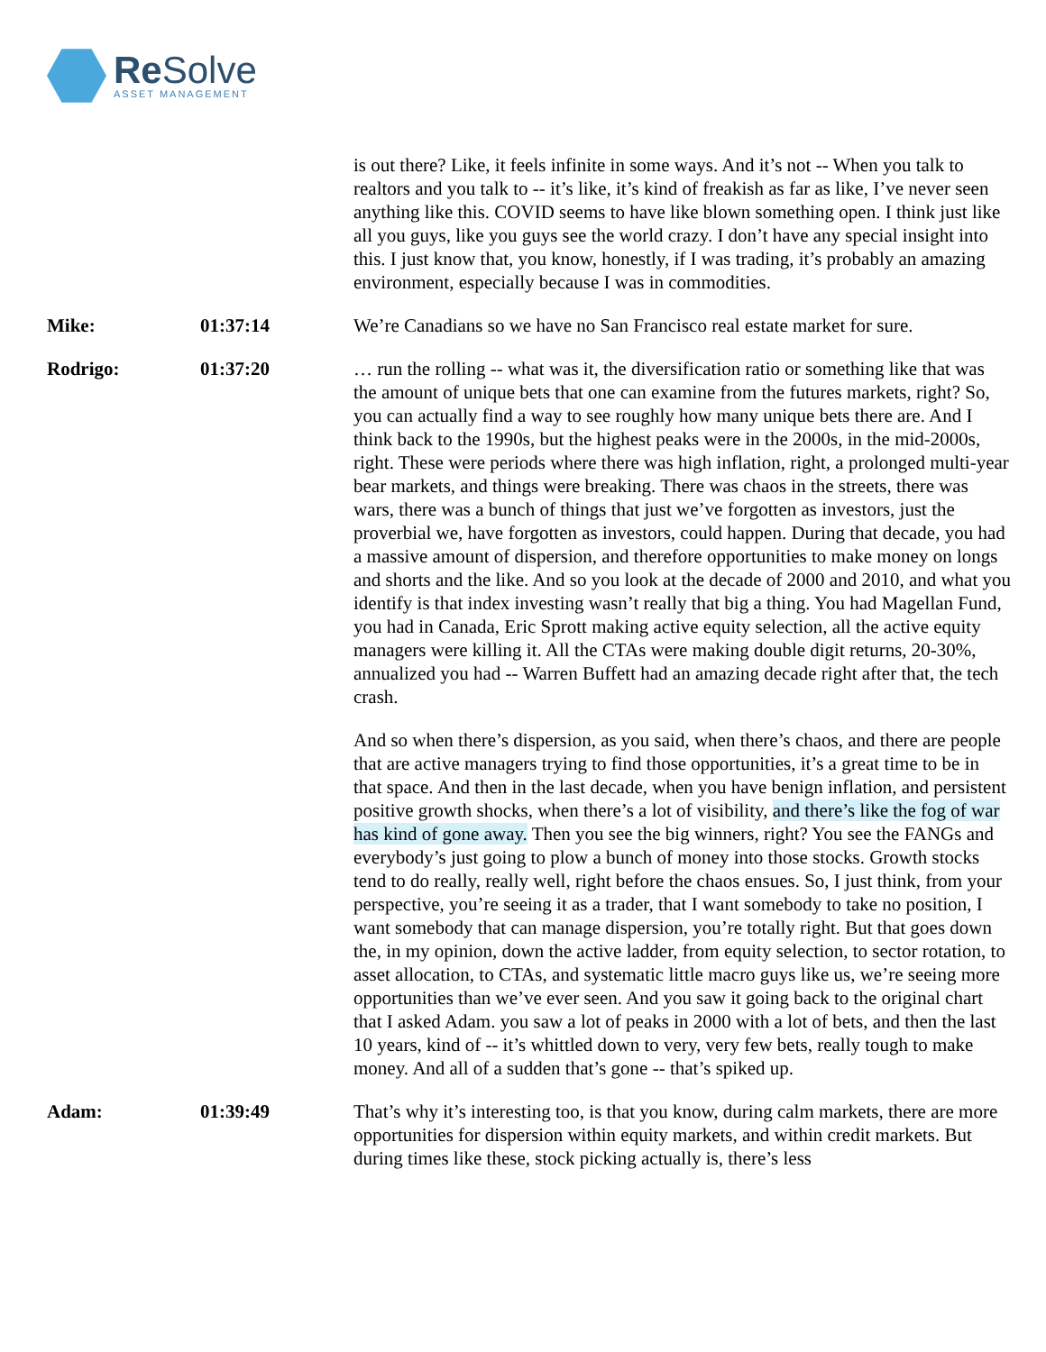Re Solve
ASSET MANAGEMENT
is out there? Like, it feels infinite in some ways. And it’s not -- When you talk to realtors and you talk to -- it’s like, it’s kind of freakish as far as like, I’ve never seen anything like this. COVID seems to have like blown something open. I think just like all you guys, like you guys see the world crazy. I don’t have any special insight into this. I just know that, you know, honestly, if I was trading, it’s probably an amazing environment, especially because I was in commodities.
Mike: 01:37:14 We’re Canadians so we have no San Francisco real estate market for sure.
Rodrigo: 01:37:20 … run the rolling -- what was it, the diversification ratio or something like that was the amount of unique bets that one can examine from the futures markets, right? So, you can actually find a way to see roughly how many unique bets there are. And I think back to the 1990s, but the highest peaks were in the 2000s, in the mid-2000s, right. These were periods where there was high inflation, right, a prolonged multi-year bear markets, and things were breaking. There was chaos in the streets, there was wars, there was a bunch of things that just we’ve forgotten as investors, just the proverbial we, have forgotten as investors, could happen. During that decade, you had a massive amount of dispersion, and therefore opportunities to make money on longs and shorts and the like. And so you look at the decade of 2000 and 2010, and what you identify is that index investing wasn’t really that big a thing. You had Magellan Fund, you had in Canada, Eric Sprott making active equity selection, all the active equity managers were killing it. All the CTAs were making double digit returns, 20-30%, annualized you had -- Warren Buffett had an amazing decade right after that, the tech crash.
And so when there’s dispersion, as you said, when there’s chaos, and there are people that are active managers trying to find those opportunities, it’s a great time to be in that space. And then in the last decade, when you have benign inflation, and persistent positive growth shocks, when there’s a lot of visibility, and there’s like the fog of war has kind of gone away. Then you see the big winners, right? You see the FANGs and everybody’s just going to plow a bunch of money into those stocks. Growth stocks tend to do really, really well, right before the chaos ensues. So, I just think, from your perspective, you’re seeing it as a trader, that I want somebody to take no position, I want somebody that can manage dispersion, you’re totally right. But that goes down the, in my opinion, down the active ladder, from equity selection, to sector rotation, to asset allocation, to CTAs, and systematic little macro guys like us, we’re seeing more opportunities than we’ve ever seen. And you saw it going back to the original chart that I asked Adam. you saw a lot of peaks in 2000 with a lot of bets, and then the last 10 years, kind of -- it’s whittled down to very, very few bets, really tough to make money. And all of a sudden that’s gone -- that’s spiked up.
Adam: 01:39:49 That’s why it’s interesting too, is that you know, during calm markets, there are more opportunities for dispersion within equity markets, and within credit markets. But during times like these, stock picking actually is, there’s less